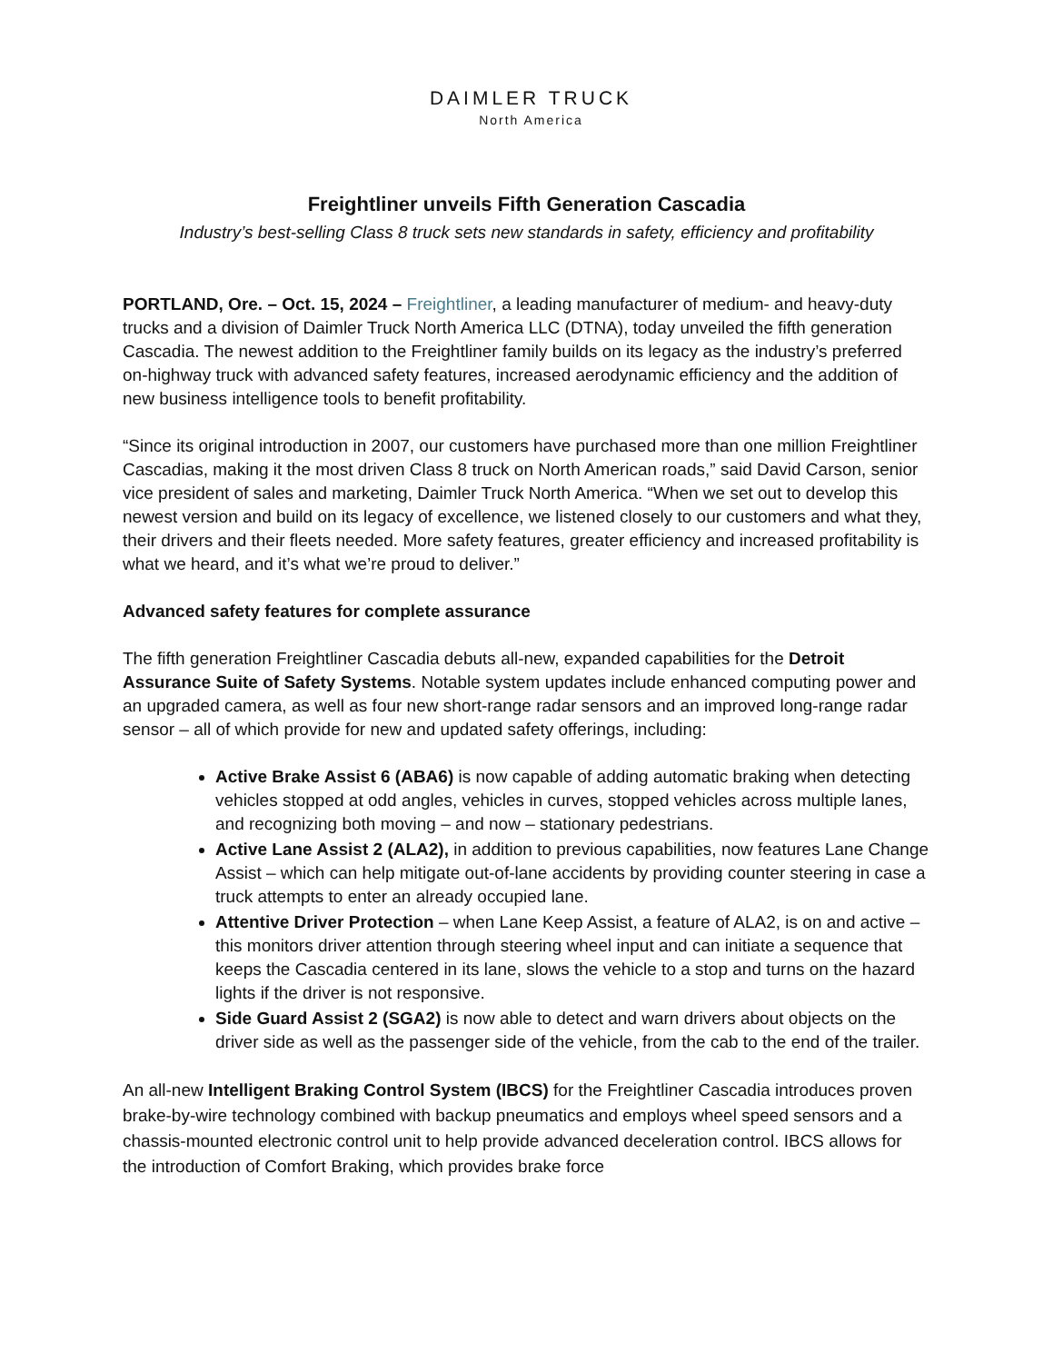DAIMLER TRUCK
North America
Freightliner unveils Fifth Generation Cascadia
Industry’s best-selling Class 8 truck sets new standards in safety, efficiency and profitability
PORTLAND, Ore. – Oct. 15, 2024 – Freightliner, a leading manufacturer of medium- and heavy-duty trucks and a division of Daimler Truck North America LLC (DTNA), today unveiled the fifth generation Cascadia. The newest addition to the Freightliner family builds on its legacy as the industry’s preferred on-highway truck with advanced safety features, increased aerodynamic efficiency and the addition of new business intelligence tools to benefit profitability.
“Since its original introduction in 2007, our customers have purchased more than one million Freightliner Cascadias, making it the most driven Class 8 truck on North American roads,” said David Carson, senior vice president of sales and marketing, Daimler Truck North America. “When we set out to develop this newest version and build on its legacy of excellence, we listened closely to our customers and what they, their drivers and their fleets needed. More safety features, greater efficiency and increased profitability is what we heard, and it’s what we’re proud to deliver.”
Advanced safety features for complete assurance
The fifth generation Freightliner Cascadia debuts all-new, expanded capabilities for the Detroit Assurance Suite of Safety Systems. Notable system updates include enhanced computing power and an upgraded camera, as well as four new short-range radar sensors and an improved long-range radar sensor – all of which provide for new and updated safety offerings, including:
Active Brake Assist 6 (ABA6) is now capable of adding automatic braking when detecting vehicles stopped at odd angles, vehicles in curves, stopped vehicles across multiple lanes, and recognizing both moving – and now – stationary pedestrians.
Active Lane Assist 2 (ALA2), in addition to previous capabilities, now features Lane Change Assist – which can help mitigate out-of-lane accidents by providing counter steering in case a truck attempts to enter an already occupied lane.
Attentive Driver Protection – when Lane Keep Assist, a feature of ALA2, is on and active – this monitors driver attention through steering wheel input and can initiate a sequence that keeps the Cascadia centered in its lane, slows the vehicle to a stop and turns on the hazard lights if the driver is not responsive.
Side Guard Assist 2 (SGA2) is now able to detect and warn drivers about objects on the driver side as well as the passenger side of the vehicle, from the cab to the end of the trailer.
An all-new Intelligent Braking Control System (IBCS) for the Freightliner Cascadia introduces proven brake-by-wire technology combined with backup pneumatics and employs wheel speed sensors and a chassis-mounted electronic control unit to help provide advanced deceleration control. IBCS allows for the introduction of Comfort Braking, which provides brake force